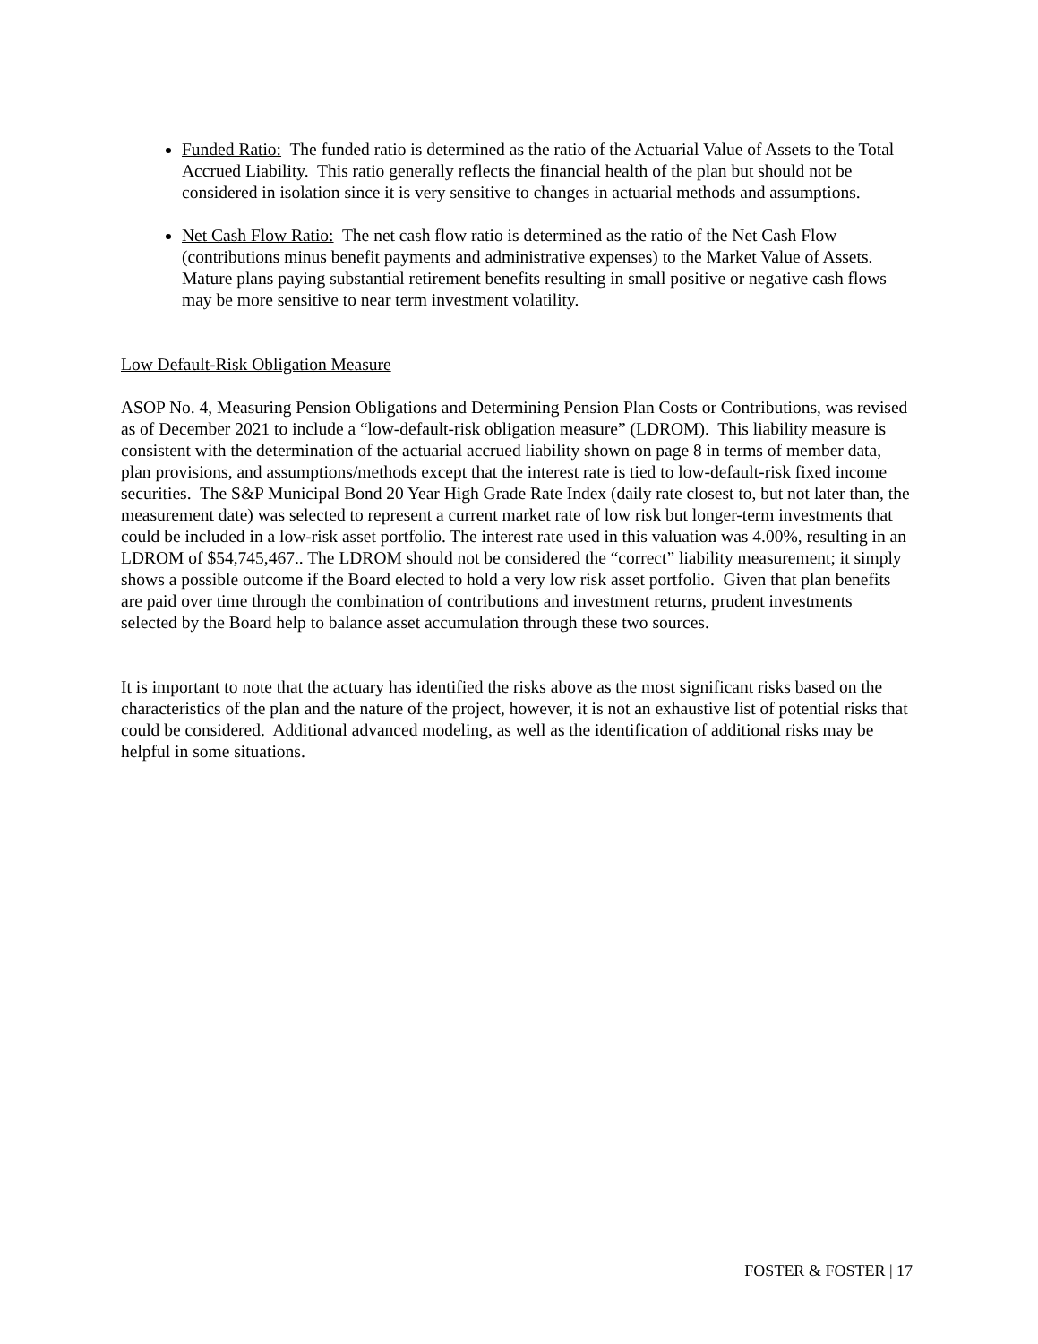Funded Ratio: The funded ratio is determined as the ratio of the Actuarial Value of Assets to the Total Accrued Liability. This ratio generally reflects the financial health of the plan but should not be considered in isolation since it is very sensitive to changes in actuarial methods and assumptions.
Net Cash Flow Ratio: The net cash flow ratio is determined as the ratio of the Net Cash Flow (contributions minus benefit payments and administrative expenses) to the Market Value of Assets. Mature plans paying substantial retirement benefits resulting in small positive or negative cash flows may be more sensitive to near term investment volatility.
Low Default-Risk Obligation Measure
ASOP No. 4, Measuring Pension Obligations and Determining Pension Plan Costs or Contributions, was revised as of December 2021 to include a “low-default-risk obligation measure” (LDROM). This liability measure is consistent with the determination of the actuarial accrued liability shown on page 8 in terms of member data, plan provisions, and assumptions/methods except that the interest rate is tied to low-default-risk fixed income securities. The S&P Municipal Bond 20 Year High Grade Rate Index (daily rate closest to, but not later than, the measurement date) was selected to represent a current market rate of low risk but longer-term investments that could be included in a low-risk asset portfolio. The interest rate used in this valuation was 4.00%, resulting in an LDROM of $54,745,467.. The LDROM should not be considered the “correct” liability measurement; it simply shows a possible outcome if the Board elected to hold a very low risk asset portfolio. Given that plan benefits are paid over time through the combination of contributions and investment returns, prudent investments selected by the Board help to balance asset accumulation through these two sources.
It is important to note that the actuary has identified the risks above as the most significant risks based on the characteristics of the plan and the nature of the project, however, it is not an exhaustive list of potential risks that could be considered. Additional advanced modeling, as well as the identification of additional risks may be helpful in some situations.
FOSTER & FOSTER | 17